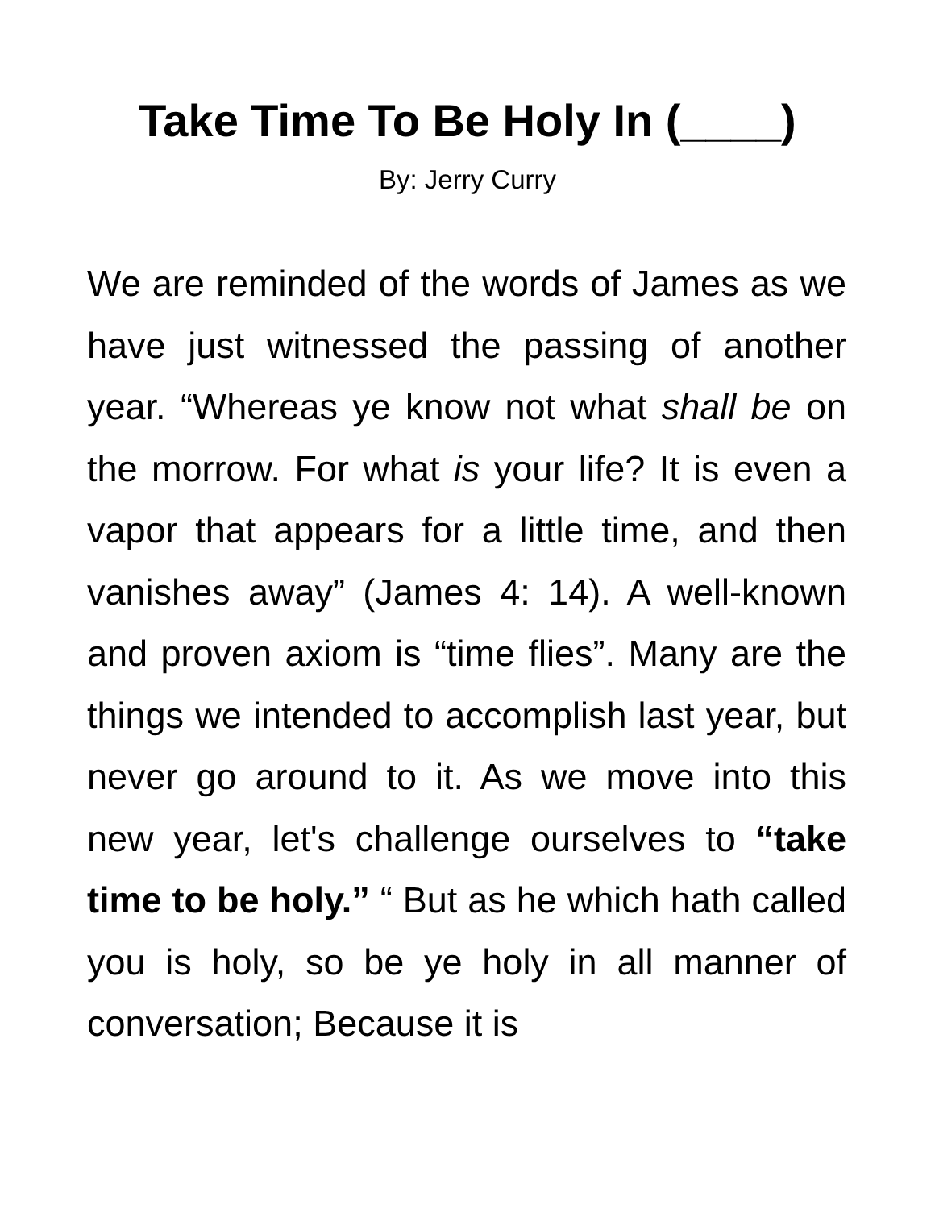Take Time To Be Holy In (____)
By: Jerry Curry
We are reminded of the words of James as we have just witnessed the passing of another year. “Whereas ye know not what shall be on the morrow. For what is your life? It is even a vapor that appears for a little time, and then vanishes away” (James 4: 14). A well-known and proven axiom is “time flies”. Many are the things we intended to accomplish last year, but never go around to it. As we move into this new year, let's challenge ourselves to “take time to be holy.” “ But as he which hath called you is holy, so be ye holy in all manner of conversation; Because it is